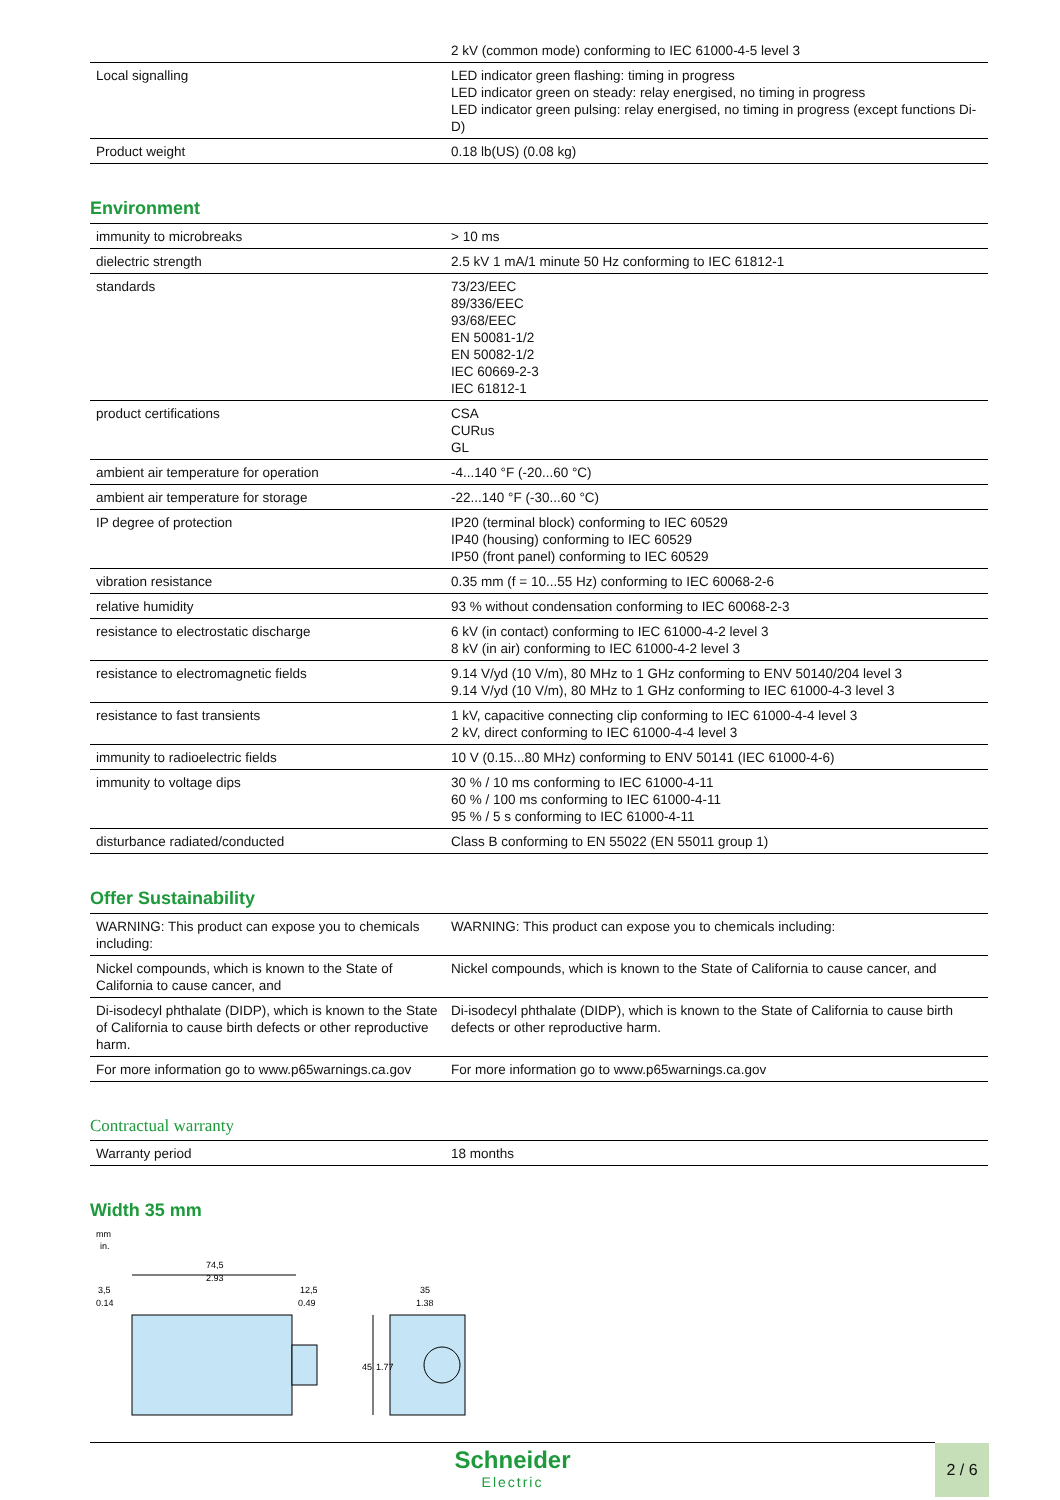| | 2 kV (common mode) conforming to IEC 61000-4-5 level 3 |
| Local signalling | LED indicator green flashing: timing in progress LED indicator green on steady: relay energised, no timing in progress LED indicator green pulsing: relay energised, no timing in progress (except functions Di-D) |
| Product weight | 0.18 lb(US) (0.08 kg) |
Environment
| immunity to microbreaks | > 10 ms |
| dielectric strength | 2.5 kV 1 mA/1 minute 50 Hz conforming to IEC 61812-1 |
| standards | 73/23/EEC 89/336/EEC 93/68/EEC EN 50081-1/2 EN 50082-1/2 IEC 60669-2-3 IEC 61812-1 |
| product certifications | CSA CURus GL |
| ambient air temperature for operation | -4...140 °F (-20...60 °C) |
| ambient air temperature for storage | -22...140 °F (-30...60 °C) |
| IP degree of protection | IP20 (terminal block) conforming to IEC 60529 IP40 (housing) conforming to IEC 60529 IP50 (front panel) conforming to IEC 60529 |
| vibration resistance | 0.35 mm (f = 10...55 Hz) conforming to IEC 60068-2-6 |
| relative humidity | 93 % without condensation conforming to IEC 60068-2-3 |
| resistance to electrostatic discharge | 6 kV (in contact) conforming to IEC 61000-4-2 level 3 8 kV (in air) conforming to IEC 61000-4-2 level 3 |
| resistance to electromagnetic fields | 9.14 V/yd (10 V/m), 80 MHz to 1 GHz conforming to ENV 50140/204 level 3 9.14 V/yd (10 V/m), 80 MHz to 1 GHz conforming to IEC 61000-4-3 level 3 |
| resistance to fast transients | 1 kV, capacitive connecting clip conforming to IEC 61000-4-4 level 3 2 kV, direct conforming to IEC 61000-4-4 level 3 |
| immunity to radioelectric fields | 10 V (0.15...80 MHz) conforming to ENV 50141 (IEC 61000-4-6) |
| immunity to voltage dips | 30 % / 10 ms conforming to IEC 61000-4-11 60 % / 100 ms conforming to IEC 61000-4-11 95 % / 5 s conforming to IEC 61000-4-11 |
| disturbance radiated/conducted | Class B conforming to EN 55022 (EN 55011 group 1) |
Offer Sustainability
| WARNING: This product can expose you to chemicals including: | WARNING: This product can expose you to chemicals including: |
| Nickel compounds, which is known to the State of California to cause cancer, and | Nickel compounds, which is known to the State of California to cause cancer, and |
| Di-isodecyl phthalate (DIDP), which is known to the State of California to cause birth defects or other reproductive harm. | Di-isodecyl phthalate (DIDP), which is known to the State of California to cause birth defects or other reproductive harm. |
| For more information go to www.p65warnings.ca.gov | For more information go to www.p65warnings.ca.gov |
Contractual warranty
| Warranty period | 18 months |
Width 35 mm
mm
in.
74,5
2.93
3,5
0.14
12,5
0.49
35
1.38
45
1.77
Schneider
Electric
2 / 6